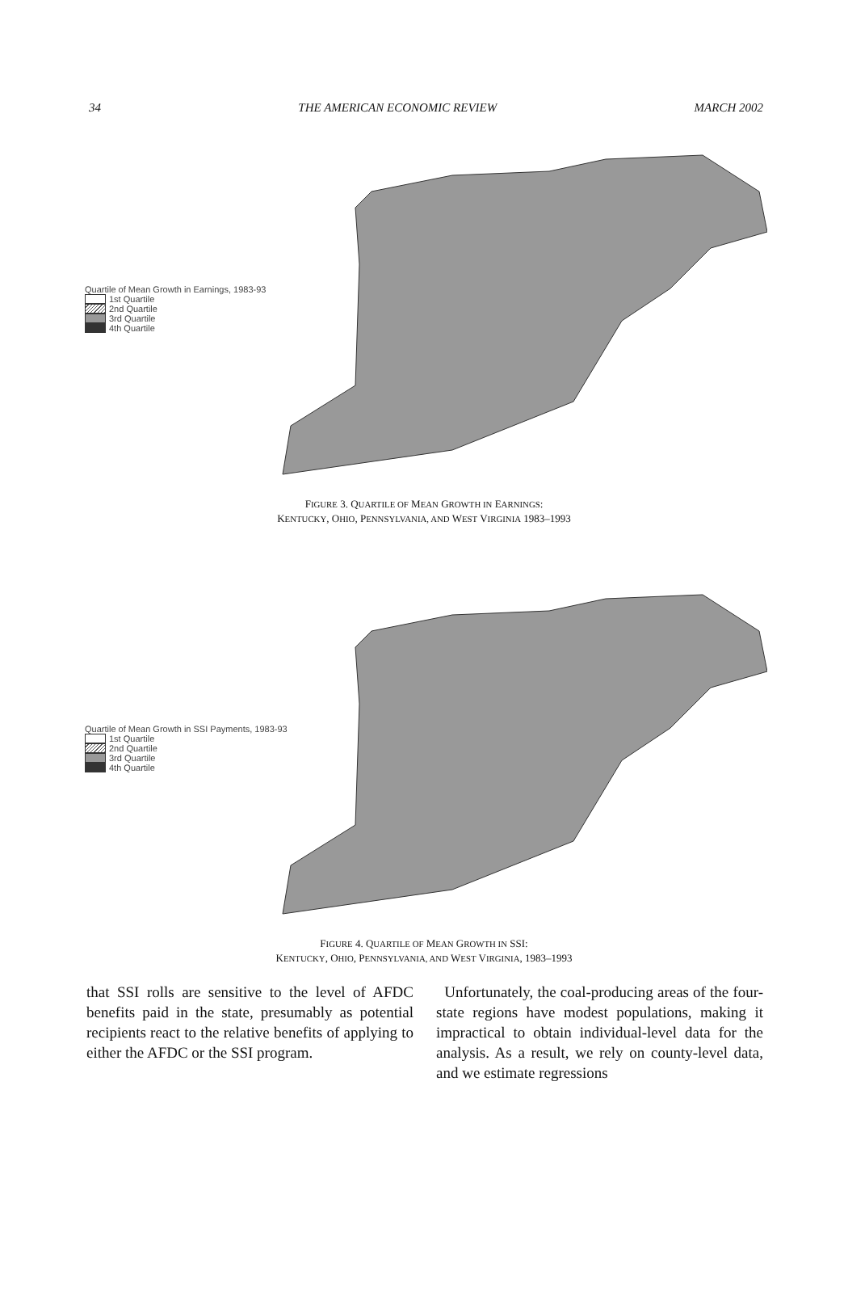34 THE AMERICAN ECONOMIC REVIEW MARCH 2002
Quartile of Mean Growth in Earnings, 1983-93
1st Quartile
2nd Quartile
3rd Quartile
4th Quartile
FIGURE 3. QUARTILE OF MEAN GROWTH IN EARNINGS:
KENTUCKY, OHIO, PENNSYLVANIA, AND WEST VIRGINIA 1983–1993
Quartile of Mean Growth in SSI Payments, 1983-93
1st Quartile
2nd Quartile
3rd Quartile
4th Quartile
FIGURE 4. QUARTILE OF MEAN GROWTH IN SSI:
KENTUCKY, OHIO, PENNSYLVANIA, AND WEST VIRGINIA, 1983–1993
that SSI rolls are sensitive to the level of AFDC benefits paid in the state, presumably as potential recipients react to the relative benefits of applying to either the AFDC or the SSI program.
Unfortunately, the coal-producing areas of the four-state regions have modest populations, making it impractical to obtain individual-level data for the analysis. As a result, we rely on county-level data, and we estimate regressions